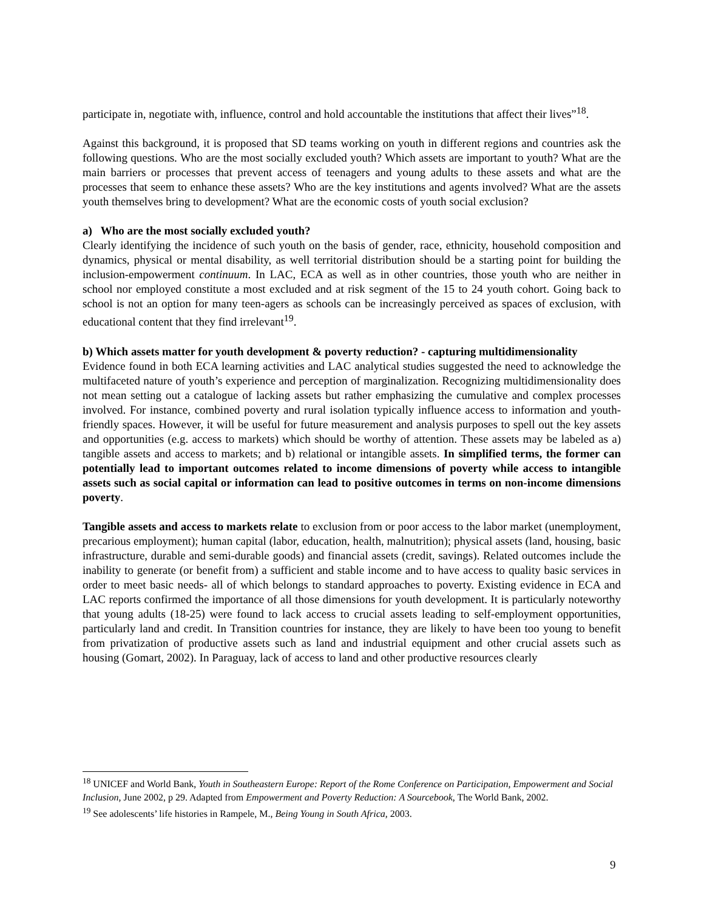participate in, negotiate with, influence, control and hold accountable the institutions that affect their lives”<sup>18</sup>.
Against this background, it is proposed that SD teams working on youth in different regions and countries ask the following questions. Who are the most socially excluded youth? Which assets are important to youth? What are the main barriers or processes that prevent access of teenagers and young adults to these assets and what are the processes that seem to enhance these assets? Who are the key institutions and agents involved? What are the assets youth themselves bring to development? What are the economic costs of youth social exclusion?
a) Who are the most socially excluded youth?
Clearly identifying the incidence of such youth on the basis of gender, race, ethnicity, household composition and dynamics, physical or mental disability, as well territorial distribution should be a starting point for building the inclusion-empowerment continuum. In LAC, ECA as well as in other countries, those youth who are neither in school nor employed constitute a most excluded and at risk segment of the 15 to 24 youth cohort. Going back to school is not an option for many teen-agers as schools can be increasingly perceived as spaces of exclusion, with educational content that they find irrelevant<sup>19</sup>.
b) Which assets matter for youth development & poverty reduction? - capturing multidimensionality
Evidence found in both ECA learning activities and LAC analytical studies suggested the need to acknowledge the multifaceted nature of youth’s experience and perception of marginalization. Recognizing multidimensionality does not mean setting out a catalogue of lacking assets but rather emphasizing the cumulative and complex processes involved. For instance, combined poverty and rural isolation typically influence access to information and youth-friendly spaces. However, it will be useful for future measurement and analysis purposes to spell out the key assets and opportunities (e.g. access to markets) which should be worthy of attention. These assets may be labeled as a) tangible assets and access to markets; and b) relational or intangible assets. In simplified terms, the former can potentially lead to important outcomes related to income dimensions of poverty while access to intangible assets such as social capital or information can lead to positive outcomes in terms on non-income dimensions poverty.
Tangible assets and access to markets relate to exclusion from or poor access to the labor market (unemployment, precarious employment); human capital (labor, education, health, malnutrition); physical assets (land, housing, basic infrastructure, durable and semi-durable goods) and financial assets (credit, savings). Related outcomes include the inability to generate (or benefit from) a sufficient and stable income and to have access to quality basic services in order to meet basic needs- all of which belongs to standard approaches to poverty. Existing evidence in ECA and LAC reports confirmed the importance of all those dimensions for youth development. It is particularly noteworthy that young adults (18-25) were found to lack access to crucial assets leading to self-employment opportunities, particularly land and credit. In Transition countries for instance, they are likely to have been too young to benefit from privatization of productive assets such as land and industrial equipment and other crucial assets such as housing (Gomart, 2002). In Paraguay, lack of access to land and other productive resources clearly
<sup>18</sup> UNICEF and World Bank, Youth in Southeastern Europe: Report of the Rome Conference on Participation, Empowerment and Social Inclusion, June 2002, p 29. Adapted from Empowerment and Poverty Reduction: A Sourcebook, The World Bank, 2002.
<sup>19</sup> See adolescents’ life histories in Rampele, M., Being Young in South Africa, 2003.
9